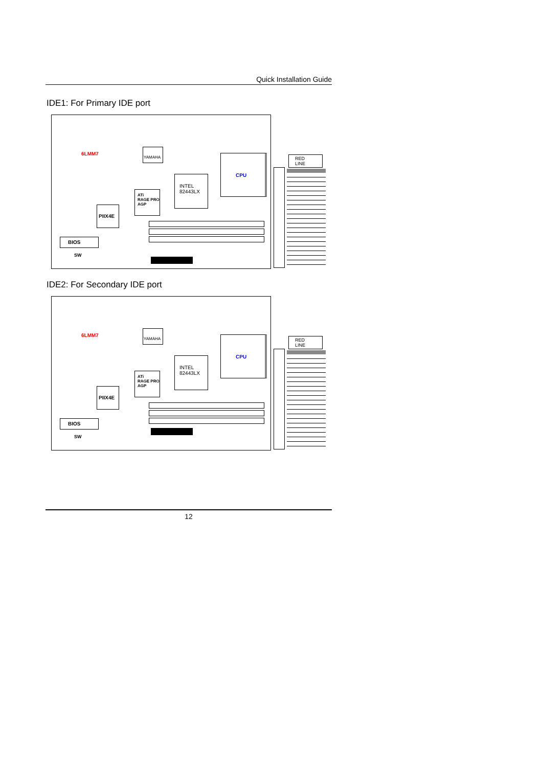Quick Installation Guide
IDE1: For Primary IDE port
YAMAHA
CPU
INTEL
82443LX
ATi
RAGE PRO
AGP
PIIX4E
6LMM7
BIOS
SW
RED LINE
IDE2: For Secondary IDE port
YAMAHA
CPU
INTEL
82443LX
ATi
RAGE PRO
AGP
PIIX4E
6LMM7
BIOS
SW
RED LINE
12